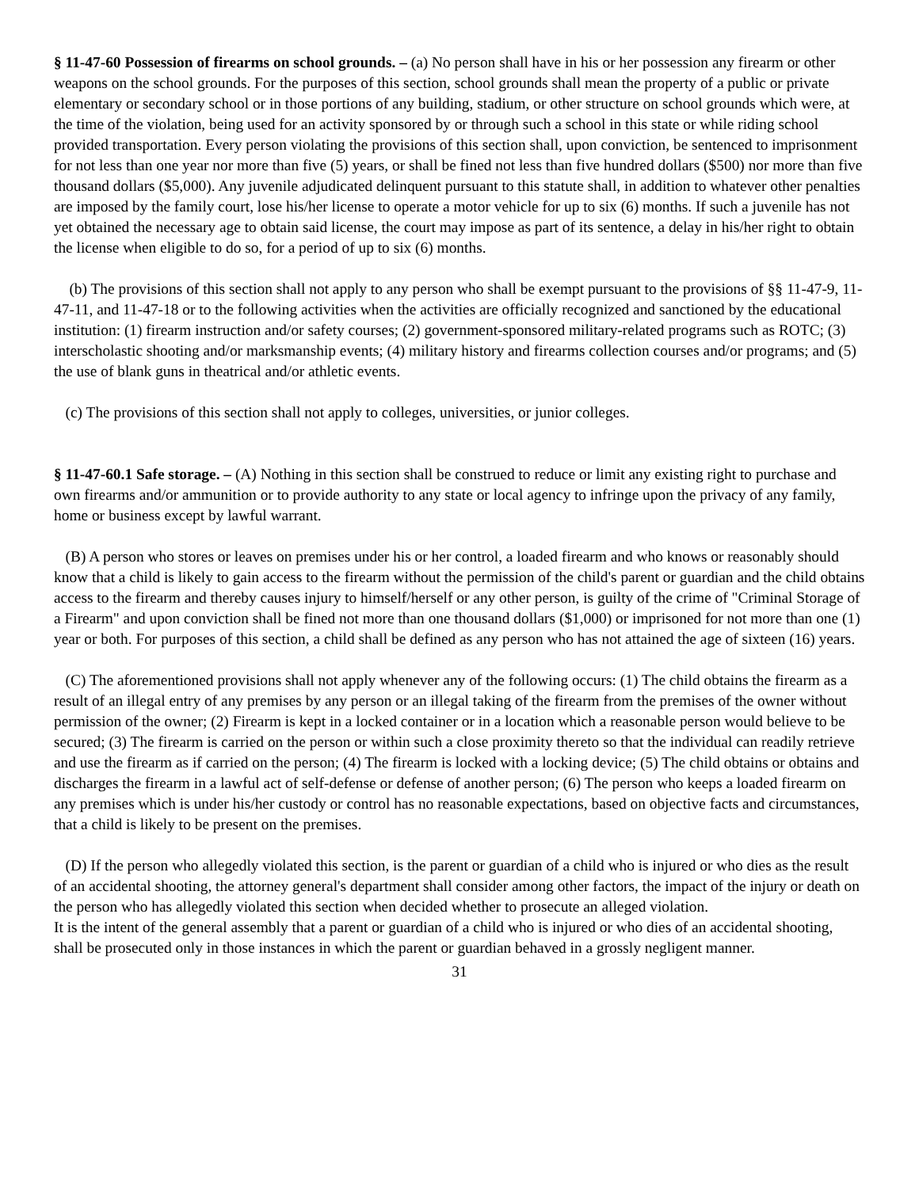§ 11-47-60 Possession of firearms on school grounds. – (a) No person shall have in his or her possession any firearm or other weapons on the school grounds. For the purposes of this section, school grounds shall mean the property of a public or private elementary or secondary school or in those portions of any building, stadium, or other structure on school grounds which were, at the time of the violation, being used for an activity sponsored by or through such a school in this state or while riding school provided transportation. Every person violating the provisions of this section shall, upon conviction, be sentenced to imprisonment for not less than one year nor more than five (5) years, or shall be fined not less than five hundred dollars ($500) nor more than five thousand dollars ($5,000). Any juvenile adjudicated delinquent pursuant to this statute shall, in addition to whatever other penalties are imposed by the family court, lose his/her license to operate a motor vehicle for up to six (6) months. If such a juvenile has not yet obtained the necessary age to obtain said license, the court may impose as part of its sentence, a delay in his/her right to obtain the license when eligible to do so, for a period of up to six (6) months.
(b) The provisions of this section shall not apply to any person who shall be exempt pursuant to the provisions of §§ 11-47-9, 11-47-11, and 11-47-18 or to the following activities when the activities are officially recognized and sanctioned by the educational institution: (1) firearm instruction and/or safety courses; (2) government-sponsored military-related programs such as ROTC; (3) interscholastic shooting and/or marksmanship events; (4) military history and firearms collection courses and/or programs; and (5) the use of blank guns in theatrical and/or athletic events.
(c) The provisions of this section shall not apply to colleges, universities, or junior colleges.
§ 11-47-60.1 Safe storage. – (A) Nothing in this section shall be construed to reduce or limit any existing right to purchase and own firearms and/or ammunition or to provide authority to any state or local agency to infringe upon the privacy of any family, home or business except by lawful warrant.
(B) A person who stores or leaves on premises under his or her control, a loaded firearm and who knows or reasonably should know that a child is likely to gain access to the firearm without the permission of the child's parent or guardian and the child obtains access to the firearm and thereby causes injury to himself/herself or any other person, is guilty of the crime of "Criminal Storage of a Firearm" and upon conviction shall be fined not more than one thousand dollars ($1,000) or imprisoned for not more than one (1) year or both. For purposes of this section, a child shall be defined as any person who has not attained the age of sixteen (16) years.
(C) The aforementioned provisions shall not apply whenever any of the following occurs: (1) The child obtains the firearm as a result of an illegal entry of any premises by any person or an illegal taking of the firearm from the premises of the owner without permission of the owner; (2) Firearm is kept in a locked container or in a location which a reasonable person would believe to be secured; (3) The firearm is carried on the person or within such a close proximity thereto so that the individual can readily retrieve and use the firearm as if carried on the person; (4) The firearm is locked with a locking device; (5) The child obtains or obtains and discharges the firearm in a lawful act of self-defense or defense of another person; (6) The person who keeps a loaded firearm on any premises which is under his/her custody or control has no reasonable expectations, based on objective facts and circumstances, that a child is likely to be present on the premises.
(D) If the person who allegedly violated this section, is the parent or guardian of a child who is injured or who dies as the result of an accidental shooting, the attorney general's department shall consider among other factors, the impact of the injury or death on the person who has allegedly violated this section when decided whether to prosecute an alleged violation.
It is the intent of the general assembly that a parent or guardian of a child who is injured or who dies of an accidental shooting, shall be prosecuted only in those instances in which the parent or guardian behaved in a grossly negligent manner.
31